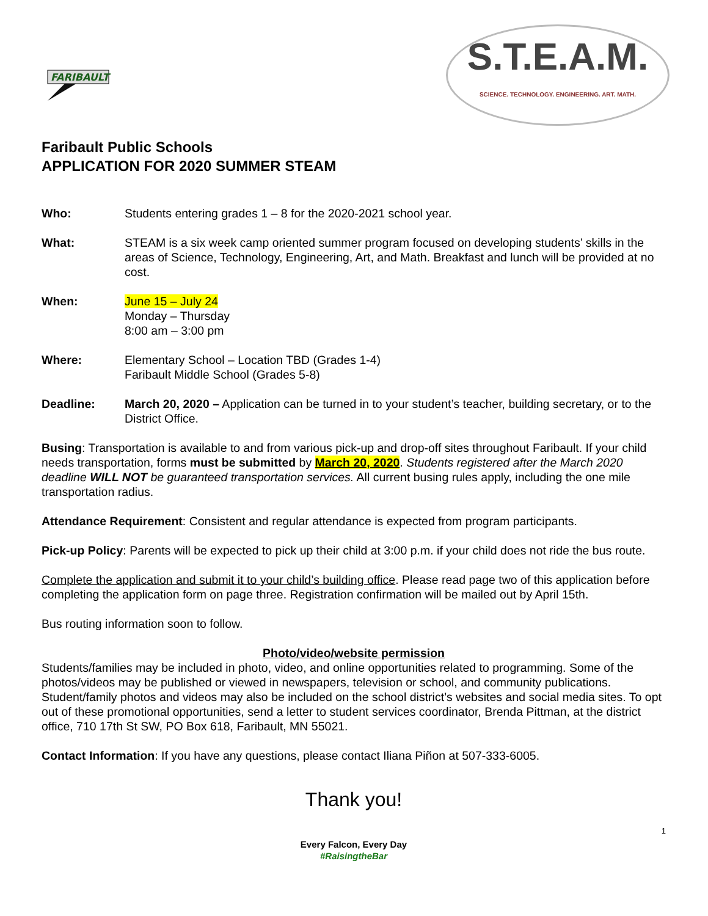FARIBAULT
S.T.E.A.M.
SCIENCE. TECHNOLOGY. ENGINEERING. ART. MATH.
Faribault Public Schools
APPLICATION FOR 2020 SUMMER STEAM
Who: Students entering grades 1 – 8 for the 2020-2021 school year.
What: STEAM is a six week camp oriented summer program focused on developing students’ skills in the areas of Science, Technology, Engineering, Art, and Math. Breakfast and lunch will be provided at no cost.
When: June 15 – July 24
Monday – Thursday
8:00 am – 3:00 pm
Where: Elementary School – Location TBD (Grades 1-4)
Faribault Middle School (Grades 5-8)
Deadline: March 20, 2020 – Application can be turned in to your student’s teacher, building secretary, or to the District Office.
Busing: Transportation is available to and from various pick-up and drop-off sites throughout Faribault. If your child needs transportation, forms must be submitted by March 20, 2020. Students registered after the March 2020 deadline WILL NOT be guaranteed transportation services. All current busing rules apply, including the one mile transportation radius.
Attendance Requirement: Consistent and regular attendance is expected from program participants.
Pick-up Policy: Parents will be expected to pick up their child at 3:00 p.m. if your child does not ride the bus route.
Complete the application and submit it to your child’s building office. Please read page two of this application before completing the application form on page three. Registration confirmation will be mailed out by April 15th.
Bus routing information soon to follow.
Photo/video/website permission
Students/families may be included in photo, video, and online opportunities related to programming. Some of the photos/videos may be published or viewed in newspapers, television or school, and community publications. Student/family photos and videos may also be included on the school district’s websites and social media sites. To opt out of these promotional opportunities, send a letter to student services coordinator, Brenda Pittman, at the district office, 710 17th St SW, PO Box 618, Faribault, MN 55021.
Contact Information: If you have any questions, please contact Iliana Piñon at 507-333-6005.
Thank you!
1
Every Falcon, Every Day
#RaisingtheBar